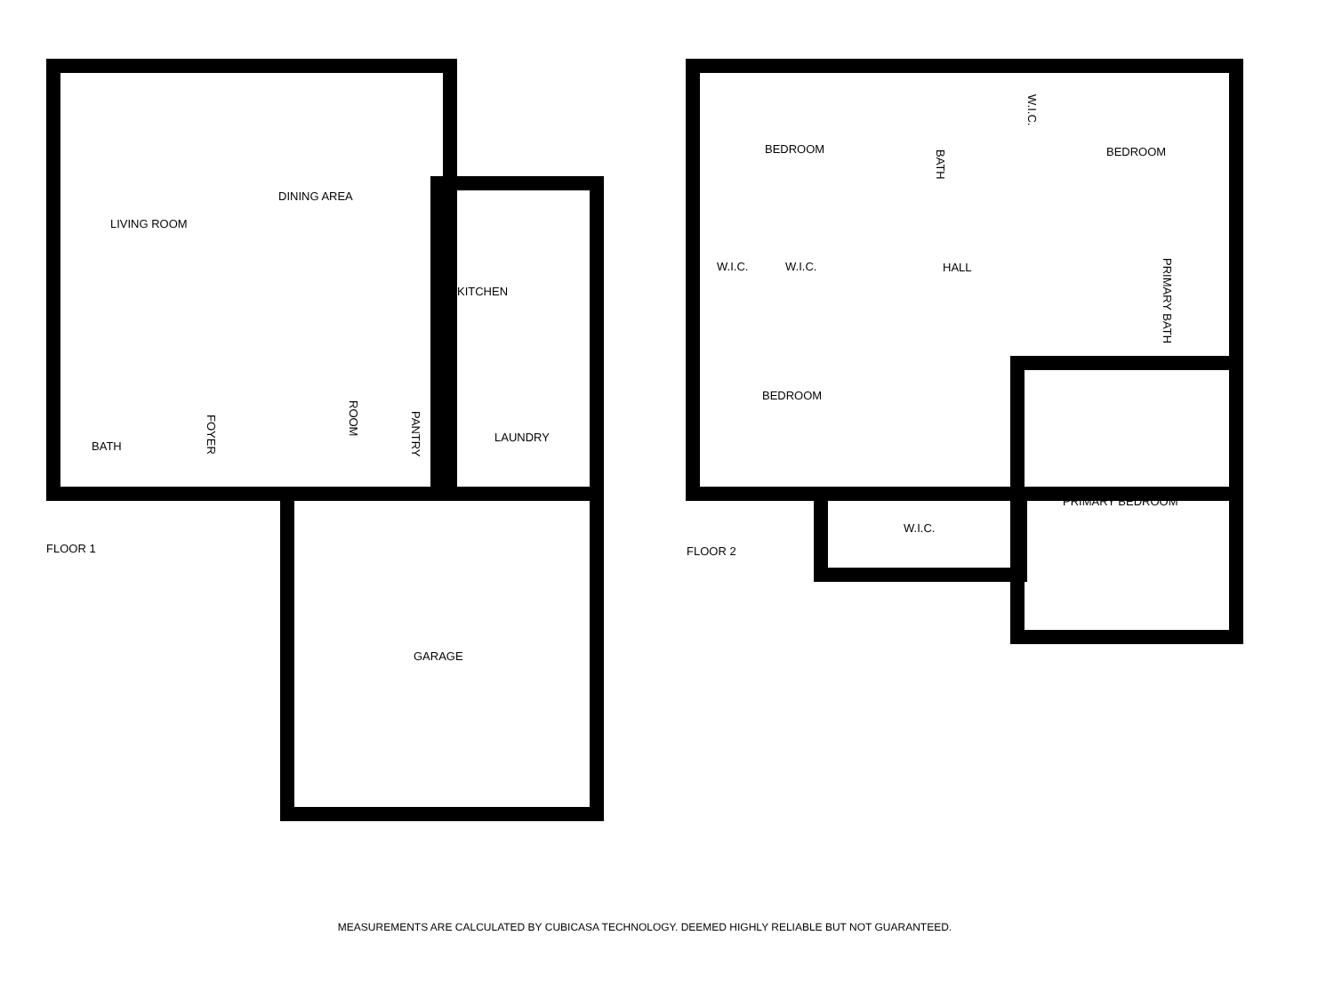LIVING ROOM
DINING AREA
KITCHEN
BATH
FOYER
ROOM
PANTRY
LAUNDRY
GARAGE
FLOOR 1
BEDROOM
BATH
W.I.C.
BEDROOM
W.I.C. W.I.C. HALL
PRIMARY BATH
BEDROOM
PRIMARY BEDROOM
W.I.C.
FLOOR 2
MEASUREMENTS ARE CALCULATED BY CUBICASA TECHNOLOGY. DEEMED HIGHLY RELIABLE BUT NOT GUARANTEED.